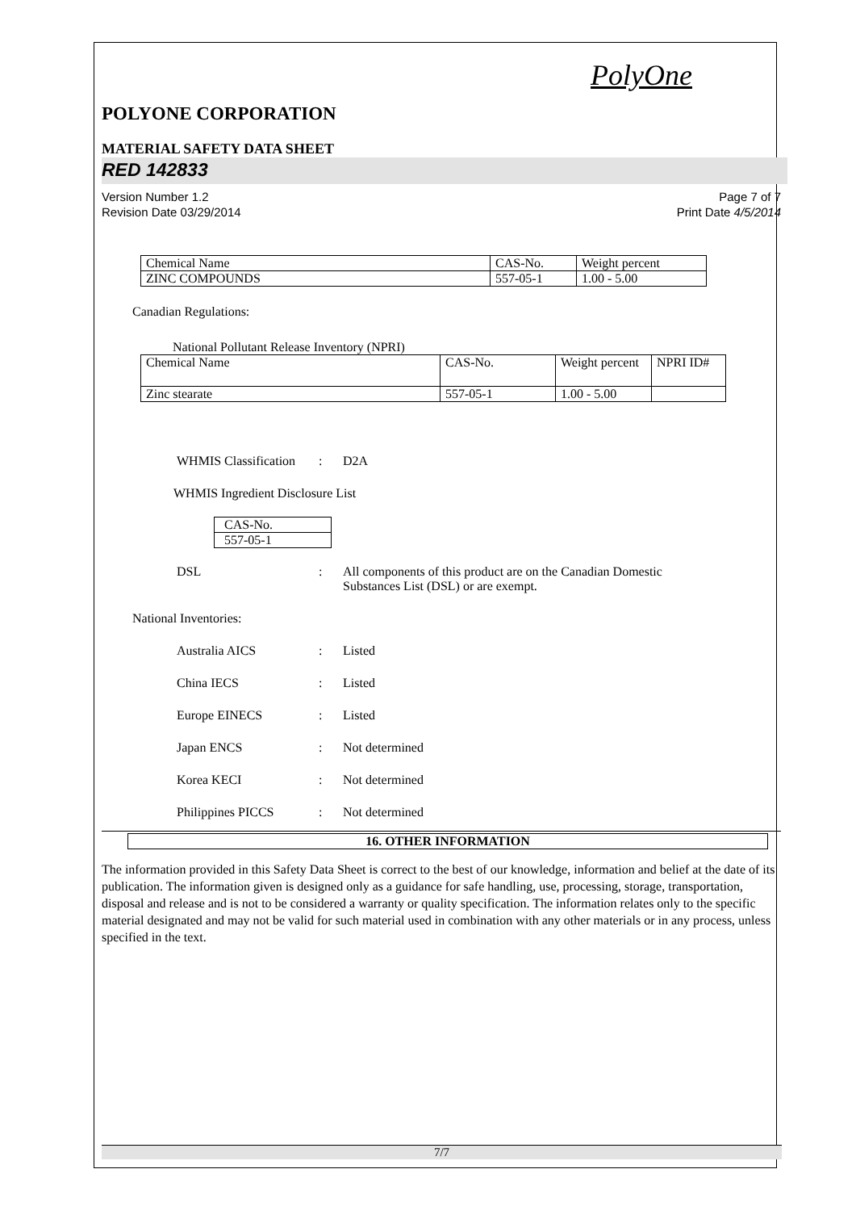PolyOne
POLYONE CORPORATION
MATERIAL SAFETY DATA SHEET
RED 142833
Version Number 1.2
Revision Date 03/29/2014
Page 7 of 7
Print Date 4/5/2014
| Chemical Name | CAS-No. | Weight percent |
| ZINC COMPOUNDS | 557-05-1 | 1.00 - 5.00 |
Canadian Regulations:
National Pollutant Release Inventory (NPRI)
| Chemical Name | CAS-No. | Weight percent | NPRI ID# |
| Zinc stearate | 557-05-1 | 1.00 - 5.00 | |
WHMIS Classification: D2A
WHMIS Ingredient Disclosure List
| CAS-No. |
| 557-05-1 |
DSL: All components of this product are on the Canadian Domestic
Substances List (DSL) or are exempt.
National Inventories:
Australia AICS: Listed
China IECS: Listed
Europe EINECS: Listed
Japan ENCS: Not determined
Korea KECI: Not determined
Philippines PICCS: Not determined
16. OTHER INFORMATION
The information provided in this Safety Data Sheet is correct to the best of our knowledge, information and belief at the date of its publication. The information given is designed only as a guidance for safe handling, use, processing, storage, transportation, disposal and release and is not to be considered a warranty or quality specification. The information relates only to the specific material designated and may not be valid for such material used in combination with any other materials or in any process, unless specified in the text.
7/7